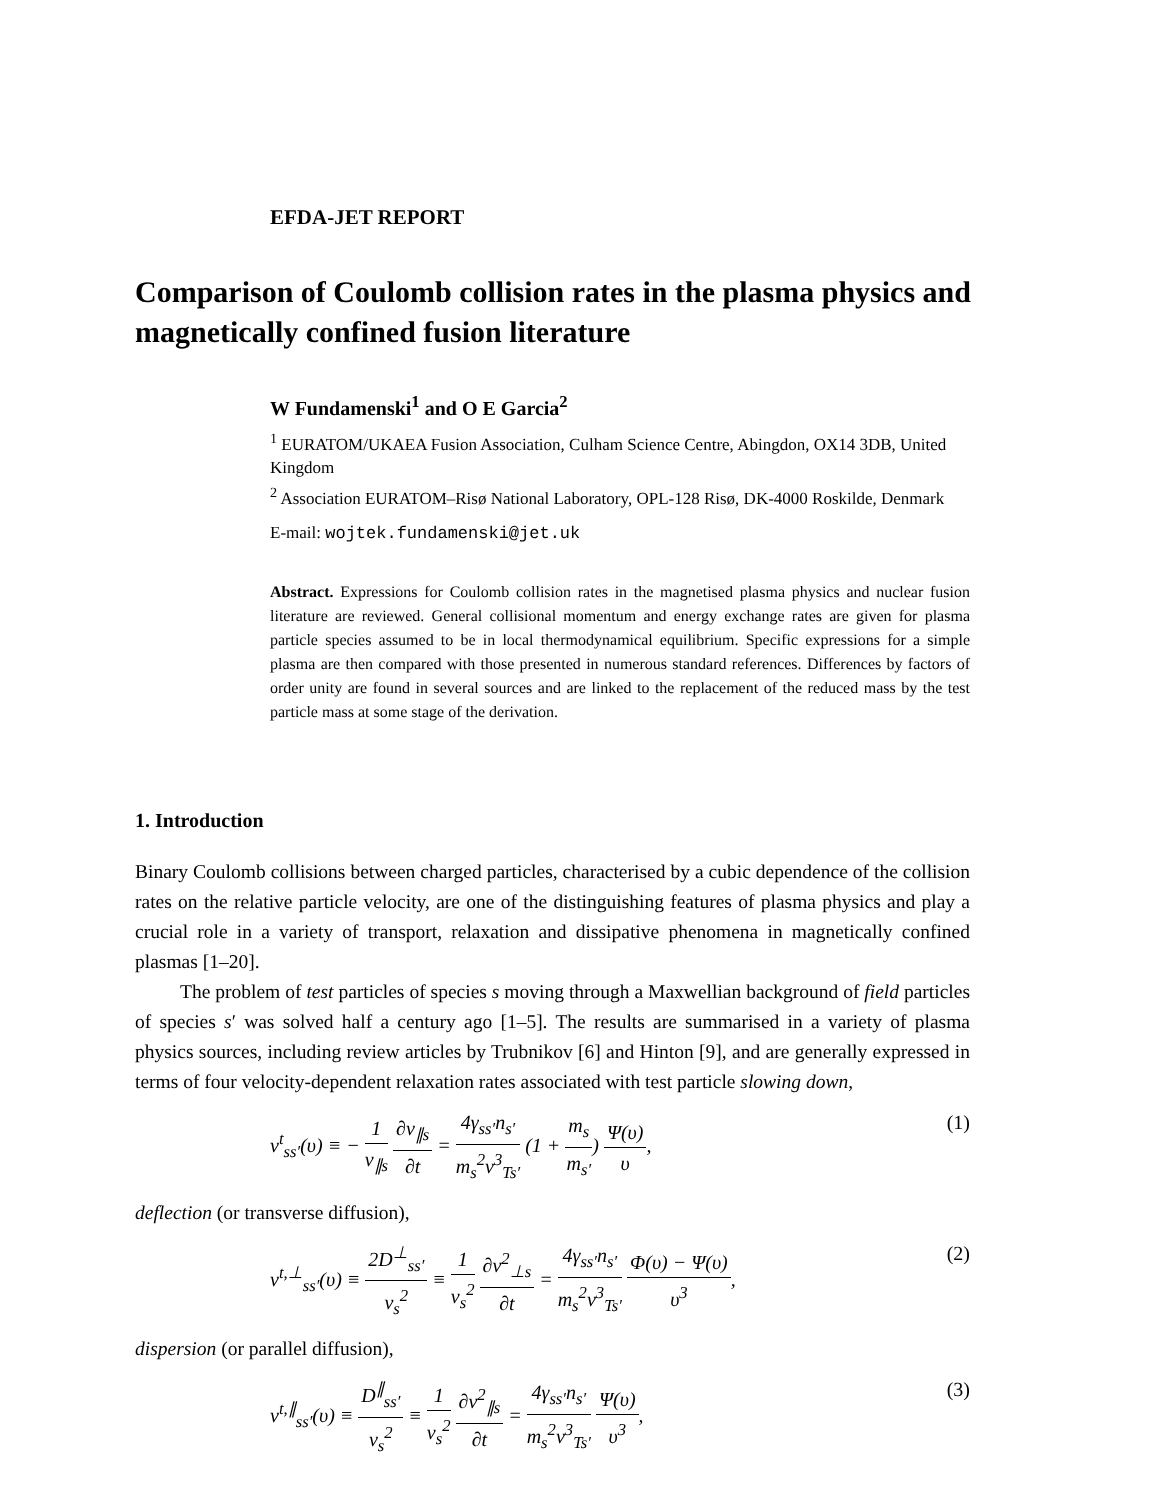EFDA-JET REPORT
Comparison of Coulomb collision rates in the plasma physics and magnetically confined fusion literature
W Fundamenski<sup>1</sup> and O E Garcia<sup>2</sup>
<sup>1</sup> EURATOM/UKAEA Fusion Association, Culham Science Centre, Abingdon, OX14 3DB, United Kingdom
<sup>2</sup> Association EURATOM–Risø National Laboratory, OPL-128 Risø, DK-4000 Roskilde, Denmark
E-mail: wojtek.fundamenski@jet.uk
Abstract. Expressions for Coulomb collision rates in the magnetised plasma physics and nuclear fusion literature are reviewed. General collisional momentum and energy exchange rates are given for plasma particle species assumed to be in local thermodynamical equilibrium. Specific expressions for a simple plasma are then compared with those presented in numerous standard references. Differences by factors of order unity are found in several sources and are linked to the replacement of the reduced mass by the test particle mass at some stage of the derivation.
1. Introduction
Binary Coulomb collisions between charged particles, characterised by a cubic dependence of the collision rates on the relative particle velocity, are one of the distinguishing features of plasma physics and play a crucial role in a variety of transport, relaxation and dissipative phenomena in magnetically confined plasmas [1–20].
The problem of test particles of species s moving through a Maxwellian background of field particles of species s′ was solved half a century ago [1–5]. The results are summarised in a variety of plasma physics sources, including review articles by Trubnikov [6] and Hinton [9], and are generally expressed in terms of four velocity-dependent relaxation rates associated with test particle slowing down,
ν<sup>t</sup><sub>ss′</sub>(υ) ≡ − 1 v<sub>∥s</sub> ∂v<sub>∥s</sub> ∂t = 4γ<sub>ss′</sub>n<sub>s′</sub> m<sub>s</sub><sup>2</sup>v<sup>3</sup><sub>Ts′</sub> (1 + m<sub>s</sub> m<sub>s′</sub>) Ψ(υ) υ, (1)
deflection (or transverse diffusion),
ν<sup>t,⊥</sup><sub>ss′</sub>(υ) ≡ 2D<sup>⊥</sup><sub>ss′</sub> v<sub>s</sub><sup>2</sup> ≡ 1 v<sub>s</sub><sup>2</sup> ∂v<sup>2</sup><sub>⊥s</sub> ∂t = 4γ<sub>ss′</sub>n<sub>s′</sub> m<sub>s</sub><sup>2</sup>v<sup>3</sup><sub>Ts′</sub> Φ(υ) − Ψ(υ) υ<sup>3</sup>, (2)
dispersion (or parallel diffusion),
ν<sup>t,∥</sup><sub>ss′</sub>(υ) ≡ D<sup>∥</sup><sub>ss′</sub> v<sub>s</sub><sup>2</sup> ≡ 1 v<sub>s</sub><sup>2</sup> ∂v<sup>2</sup><sub>∥s</sub> ∂t = 4γ<sub>ss′</sub>n<sub>s′</sub> m<sub>s</sub><sup>2</sup>v<sup>3</sup><sub>Ts′</sub> Ψ(υ) υ<sup>3</sup>, (3)